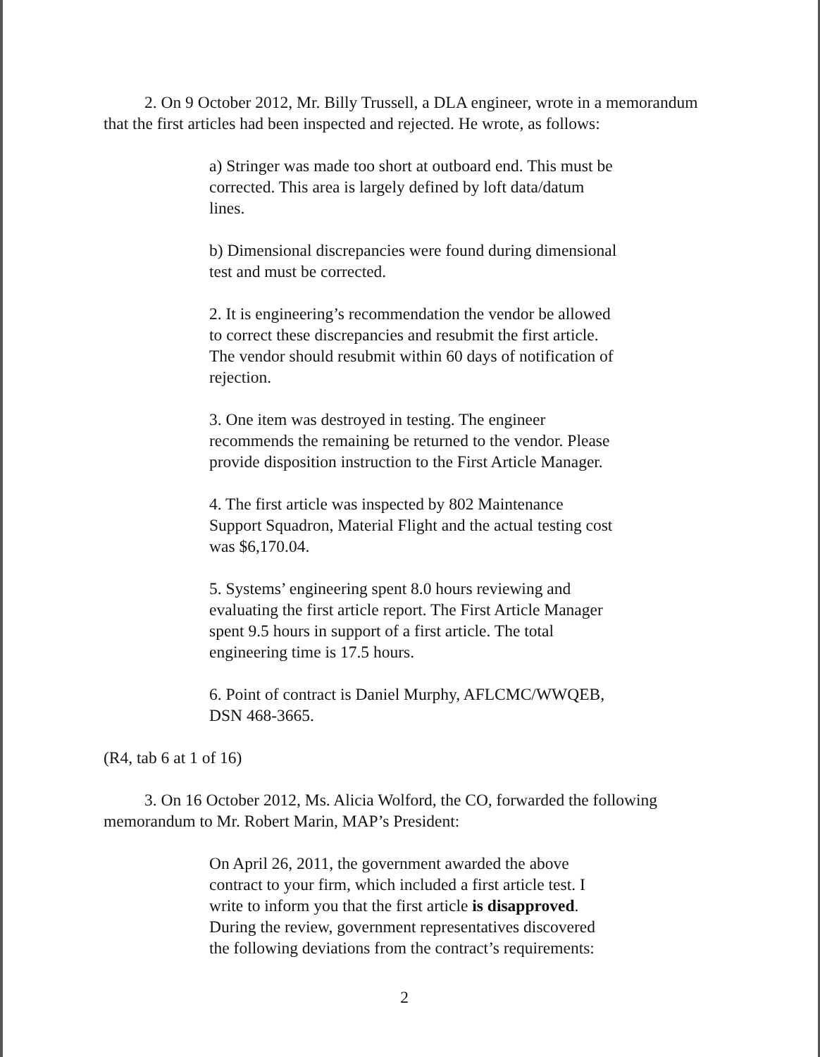2. On 9 October 2012, Mr. Billy Trussell, a DLA engineer, wrote in a memorandum that the first articles had been inspected and rejected. He wrote, as follows:
a) Stringer was made too short at outboard end. This must be corrected. This area is largely defined by loft data/datum lines.
b) Dimensional discrepancies were found during dimensional test and must be corrected.
2. It is engineering’s recommendation the vendor be allowed to correct these discrepancies and resubmit the first article. The vendor should resubmit within 60 days of notification of rejection.
3. One item was destroyed in testing. The engineer recommends the remaining be returned to the vendor. Please provide disposition instruction to the First Article Manager.
4. The first article was inspected by 802 Maintenance Support Squadron, Material Flight and the actual testing cost was $6,170.04.
5. Systems’ engineering spent 8.0 hours reviewing and evaluating the first article report. The First Article Manager spent 9.5 hours in support of a first article. The total engineering time is 17.5 hours.
6. Point of contract is Daniel Murphy, AFLCMC/WWQEB, DSN 468-3665.
(R4, tab 6 at 1 of 16)
3. On 16 October 2012, Ms. Alicia Wolford, the CO, forwarded the following memorandum to Mr. Robert Marin, MAP’s President:
On April 26, 2011, the government awarded the above contract to your firm, which included a first article test. I write to inform you that the first article is disapproved. During the review, government representatives discovered the following deviations from the contract’s requirements:
2